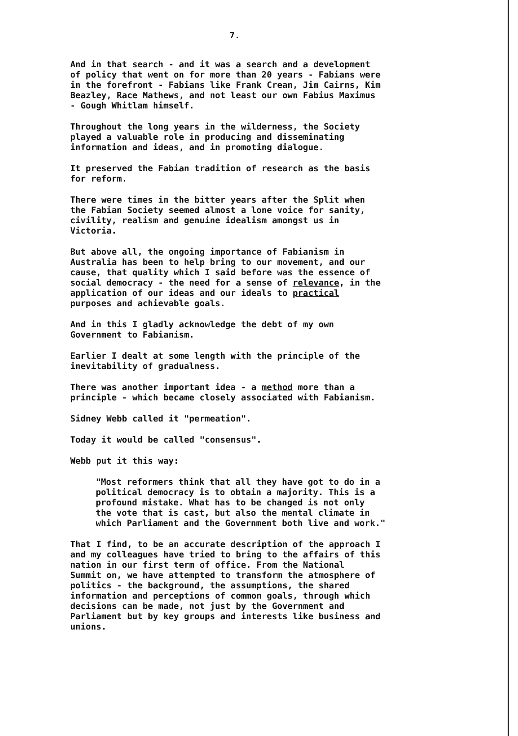7.
And in that search - and it was a search and a development of policy that went on for more than 20 years - Fabians were in the forefront - Fabians like Frank Crean, Jim Cairns, Kim Beazley, Race Mathews, and not least our own Fabius Maximus - Gough Whitlam himself.
Throughout the long years in the wilderness, the Society played a valuable role in producing and disseminating information and ideas, and in promoting dialogue.
It preserved the Fabian tradition of research as the basis for reform.
There were times in the bitter years after the Split when the Fabian Society seemed almost a lone voice for sanity, civility, realism and genuine idealism amongst us in Victoria.
But above all, the ongoing importance of Fabianism in Australia has been to help bring to our movement, and our cause, that quality which I said before was the essence of social democracy - the need for a sense of relevance, in the application of our ideas and our ideals to practical purposes and achievable goals.
And in this I gladly acknowledge the debt of my own Government to Fabianism.
Earlier I dealt at some length with the principle of the inevitability of gradualness.
There was another important idea - a method more than a principle - which became closely associated with Fabianism.
Sidney Webb called it "permeation".
Today it would be called "consensus".
Webb put it this way:
"Most reformers think that all they have got to do in a political democracy is to obtain a majority. This is a profound mistake. What has to be changed is not only the vote that is cast, but also the mental climate in which Parliament and the Government both live and work."
That I find, to be an accurate description of the approach I and my colleagues have tried to bring to the affairs of this nation in our first term of office. From the National Summit on, we have attempted to transform the atmosphere of politics - the background, the assumptions, the shared information and perceptions of common goals, through which decisions can be made, not just by the Government and Parliament but by key groups and interests like business and unions.